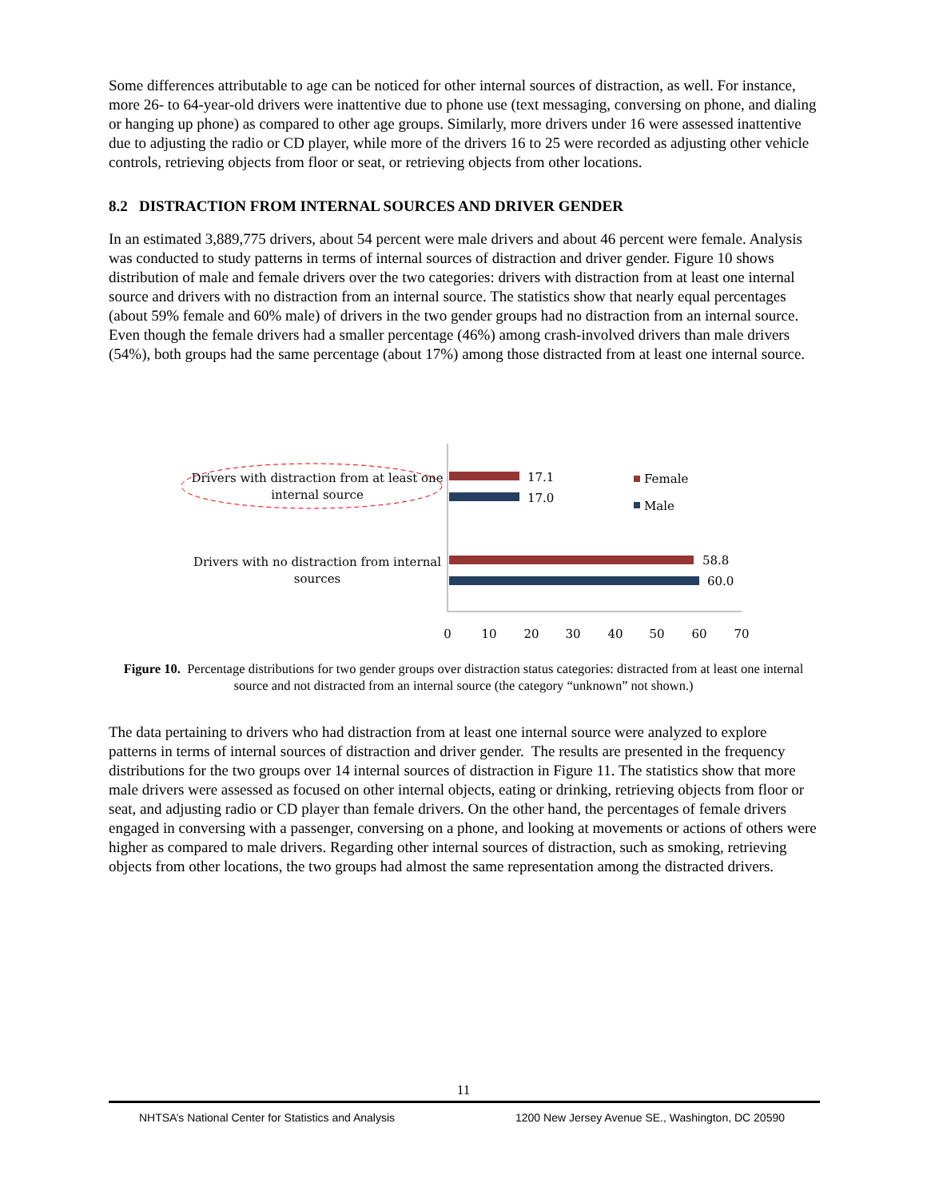Some differences attributable to age can be noticed for other internal sources of distraction, as well. For instance, more 26- to 64-year-old drivers were inattentive due to phone use (text messaging, conversing on phone, and dialing or hanging up phone) as compared to other age groups. Similarly, more drivers under 16 were assessed inattentive due to adjusting the radio or CD player, while more of the drivers 16 to 25 were recorded as adjusting other vehicle controls, retrieving objects from floor or seat, or retrieving objects from other locations.
8.2 DISTRACTION FROM INTERNAL SOURCES AND DRIVER GENDER
In an estimated 3,889,775 drivers, about 54 percent were male drivers and about 46 percent were female. Analysis was conducted to study patterns in terms of internal sources of distraction and driver gender. Figure 10 shows distribution of male and female drivers over the two categories: drivers with distraction from at least one internal source and drivers with no distraction from an internal source. The statistics show that nearly equal percentages (about 59% female and 60% male) of drivers in the two gender groups had no distraction from an internal source. Even though the female drivers had a smaller percentage (46%) among crash-involved drivers than male drivers (54%), both groups had the same percentage (about 17%) among those distracted from at least one internal source.
Drivers with distraction from at least one
internal source
Drivers with no distraction from internal
sources
17.1
17.0
58.8
60.0
Female
Male
0
10
20
30
40
50
60
70
Figure 10. Percentage distributions for two gender groups over distraction status categories: distracted from at least one internal source and not distracted from an internal source (the category “unknown” not shown.)
The data pertaining to drivers who had distraction from at least one internal source were analyzed to explore patterns in terms of internal sources of distraction and driver gender. The results are presented in the frequency distributions for the two groups over 14 internal sources of distraction in Figure 11. The statistics show that more male drivers were assessed as focused on other internal objects, eating or drinking, retrieving objects from floor or seat, and adjusting radio or CD player than female drivers. On the other hand, the percentages of female drivers engaged in conversing with a passenger, conversing on a phone, and looking at movements or actions of others were higher as compared to male drivers. Regarding other internal sources of distraction, such as smoking, retrieving objects from other locations, the two groups had almost the same representation among the distracted drivers.
11
NHTSA’s National Center for Statistics and Analysis 1200 New Jersey Avenue SE., Washington, DC 20590